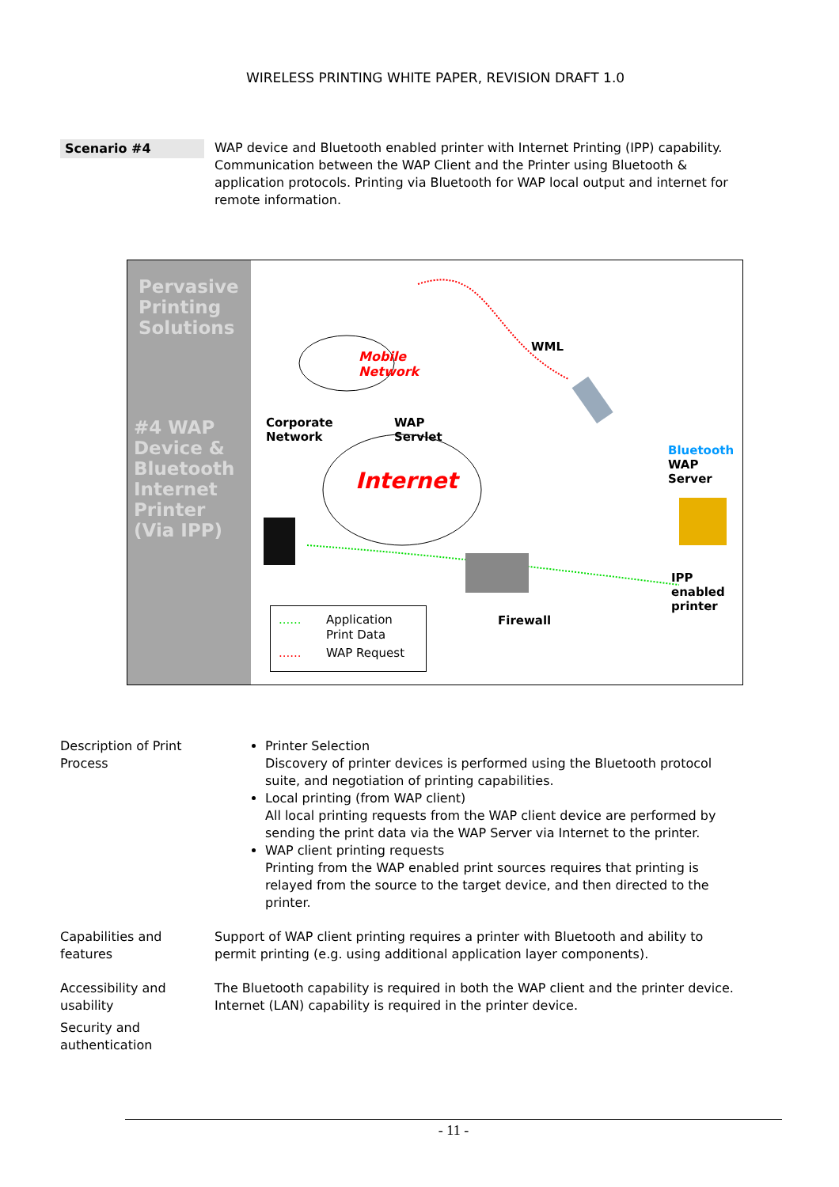WIRELESS PRINTING WHITE PAPER, REVISION DRAFT 1.0
Scenario #4
WAP device and Bluetooth enabled printer with Internet Printing (IPP) capability. Communication between the WAP Client and the Printer using Bluetooth & application protocols. Printing via Bluetooth for WAP local output and internet for remote information.
Pervasive
Printing
Solutions
#4 WAP
Device &
Bluetooth
Internet
Printer
(Via IPP)
Mobile
Network
WML
Corporate
Network
WAP
Servlet
Internet
Bluetooth
WAP
Server
IPP
enabled
printer
Firewall
...... Application
Print Data
...... WAP Request
Description of Print Process
Printer Selection
Discovery of printer devices is performed using the Bluetooth protocol suite, and negotiation of printing capabilities.
Local printing (from WAP client)
All local printing requests from the WAP client device are performed by sending the print data via the WAP Server via Internet to the printer.
WAP client printing requests
Printing from the WAP enabled print sources requires that printing is relayed from the source to the target device, and then directed to the printer.
Capabilities and features
Support of WAP client printing requires a printer with Bluetooth and ability to permit printing (e.g. using additional application layer components).
Accessibility and usability
The Bluetooth capability is required in both the WAP client and the printer device. Internet (LAN) capability is required in the printer device.
Security and authentication
- 11 -